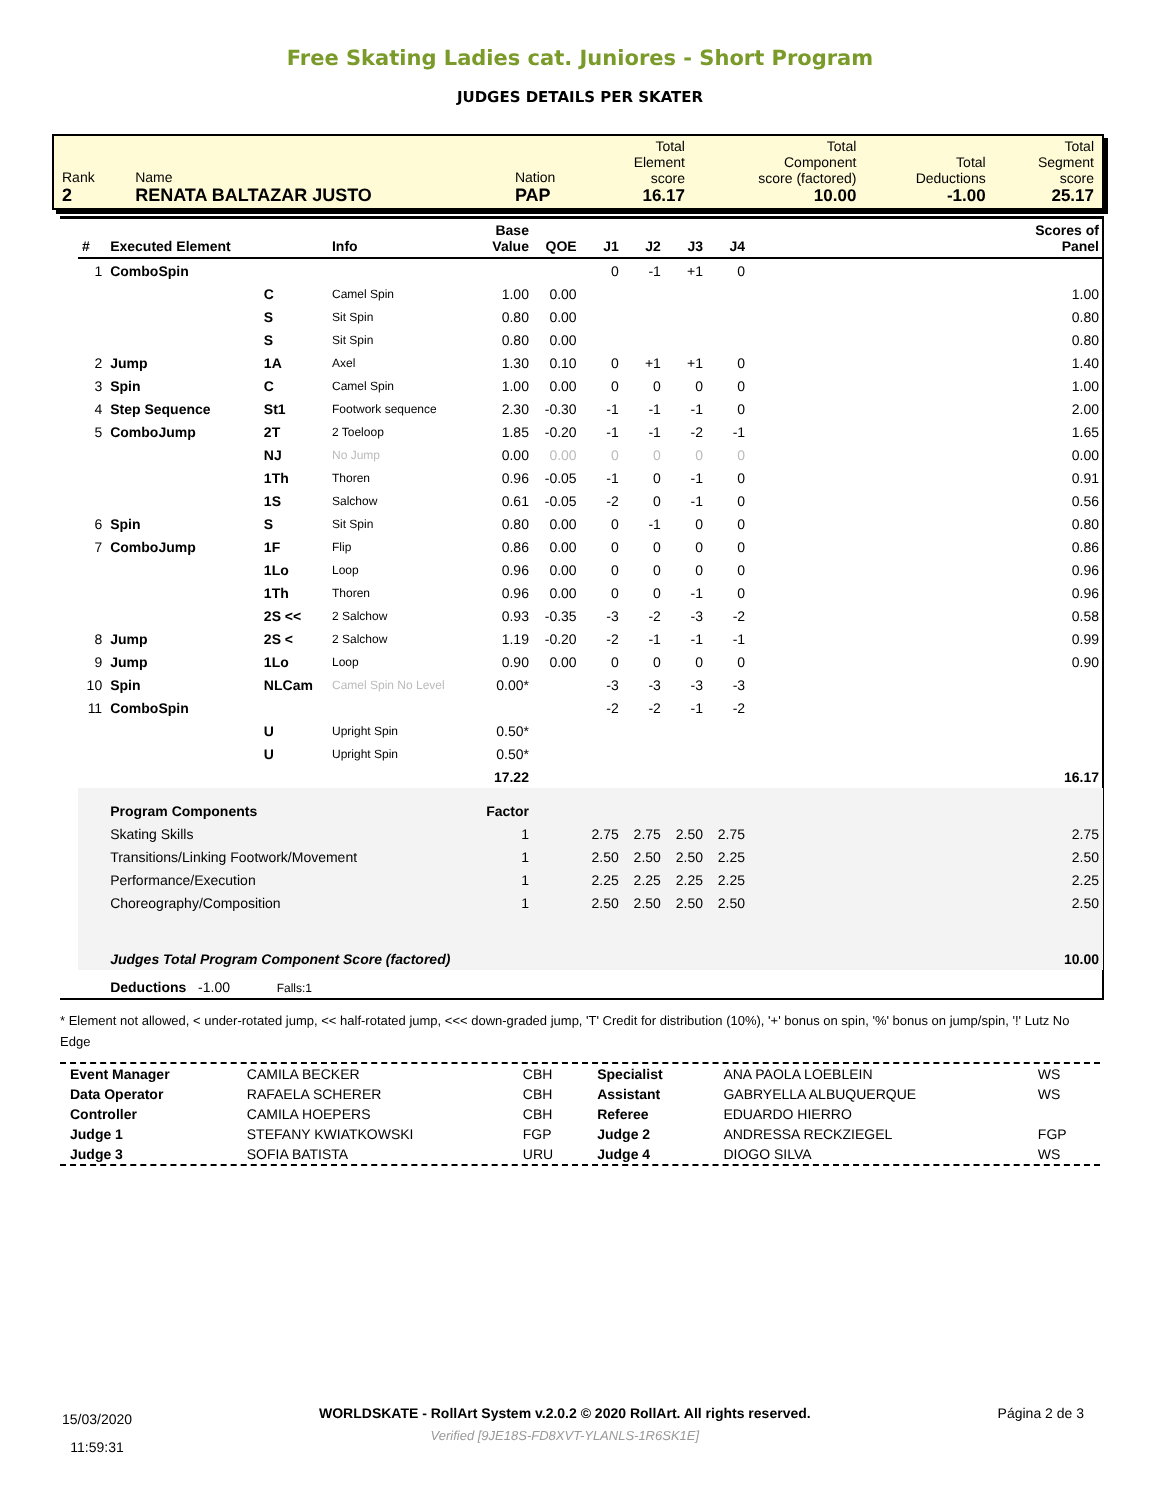Free Skating Ladies cat. Juniores - Short Program
JUDGES DETAILS PER SKATER
| Rank 2 | Name RENATA BALTAZAR JUSTO | Nation PAP | Total Element score 16.17 | Total Component score (factored) 10.00 | Total Deductions -1.00 | Total Segment score 25.17 |
| # | Executed Element | | Info | Base Value | QOE | J1 | J2 | J3 | J4 | | Scores of Panel |
| --- | --- | --- | --- | --- | --- | --- | --- | --- | --- | --- | --- |
| 1 | ComboSpin | | | | | 0 | -1 | +1 | 0 | | |
| | | C | Camel Spin | 1.00 | 0.00 | | | | | | 1.00 |
| | | S | Sit Spin | 0.80 | 0.00 | | | | | | 0.80 |
| | | S | Sit Spin | 0.80 | 0.00 | | | | | | 0.80 |
| 2 | Jump | 1A | Axel | 1.30 | 0.10 | 0 | +1 | +1 | 0 | | 1.40 |
| 3 | Spin | C | Camel Spin | 1.00 | 0.00 | 0 | 0 | 0 | 0 | | 1.00 |
| 4 | Step Sequence | St1 | Footwork sequence | 2.30 | -0.30 | -1 | -1 | -1 | 0 | | 2.00 |
| 5 | ComboJump | 2T | 2 Toeloop | 1.85 | -0.20 | -1 | -1 | -2 | -1 | | 1.65 |
| | | NJ | No Jump | 0.00 | 0.00 | 0 | 0 | 0 | 0 | | 0.00 |
| | | 1Th | Thoren | 0.96 | -0.05 | -1 | 0 | -1 | 0 | | 0.91 |
| | | 1S | Salchow | 0.61 | -0.05 | -2 | 0 | -1 | 0 | | 0.56 |
| 6 | Spin | S | Sit Spin | 0.80 | 0.00 | 0 | -1 | 0 | 0 | | 0.80 |
| 7 | ComboJump | 1F | Flip | 0.86 | 0.00 | 0 | 0 | 0 | 0 | | 0.86 |
| | | 1Lo | Loop | 0.96 | 0.00 | 0 | 0 | 0 | 0 | | 0.96 |
| | | 1Th | Thoren | 0.96 | 0.00 | 0 | 0 | -1 | 0 | | 0.96 |
| | | 2S << | 2 Salchow | 0.93 | -0.35 | -3 | -2 | -3 | -2 | | 0.58 |
| 8 | Jump | 2S < | 2 Salchow | 1.19 | -0.20 | -2 | -1 | -1 | -1 | | 0.99 |
| 9 | Jump | 1Lo | Loop | 0.90 | 0.00 | 0 | 0 | 0 | 0 | | 0.90 |
| 10 | Spin | NLCam | Camel Spin No Level | 0.00* | | -3 | -3 | -3 | -3 | | |
| 11 | ComboSpin | | | | | -2 | -2 | -1 | -2 | | |
| | | U | Upright Spin | 0.50* | | | | | | | |
| | | U | Upright Spin | 0.50* | | | | | | | |
| | | | | 17.22 | | | | | | | 16.17 |
| | Program Components | | | Factor | | | | | | | |
| | Skating Skills | | | 1 | | 2.75 | 2.75 | 2.50 | 2.75 | | 2.75 |
| | Transitions/Linking Footwork/Movement | | | 1 | | 2.50 | 2.50 | 2.50 | 2.25 | | 2.50 |
| | Performance/Execution | | | 1 | | 2.25 | 2.25 | 2.25 | 2.25 | | 2.25 |
| | Choreography/Composition | | | 1 | | 2.50 | 2.50 | 2.50 | 2.50 | | 2.50 |
| | Judges Total Program Component Score (factored) | | | | | | | | | | 10.00 |
| | Deductions -1.00 Falls:1 | | | | | | | | | | |
* Element not allowed, < under-rotated jump, << half-rotated jump, <<< down-graded jump, 'T' Credit for distribution (10%), '+' bonus on spin, '%' bonus on jump/spin, '!' Lutz No Edge
| Event Manager | CAMILA BECKER | CBH | Specialist | ANA PAOLA LOEBLEIN | WS |
| Data Operator | RAFAELA SCHERER | CBH | Assistant | GABRYELLA ALBUQUERQUE | WS |
| Controller | CAMILA HOEPERS | CBH | Referee | EDUARDO HIERRO | |
| Judge 1 | STEFANY KWIATKOWSKI | FGP | Judge 2 | ANDRESSA RECKZIEGEL | FGP |
| Judge 3 | SOFIA BATISTA | URU | Judge 4 | DIOGO SILVA | WS |
15/03/2020
11:59:31
WORLDSKATE - RollArt System v.2.0.2 © 2020 RollArt. All rights reserved.
Verified [9JE18S-FD8XVT-YLANLS-1R6SK1E]
Página 2 de 3